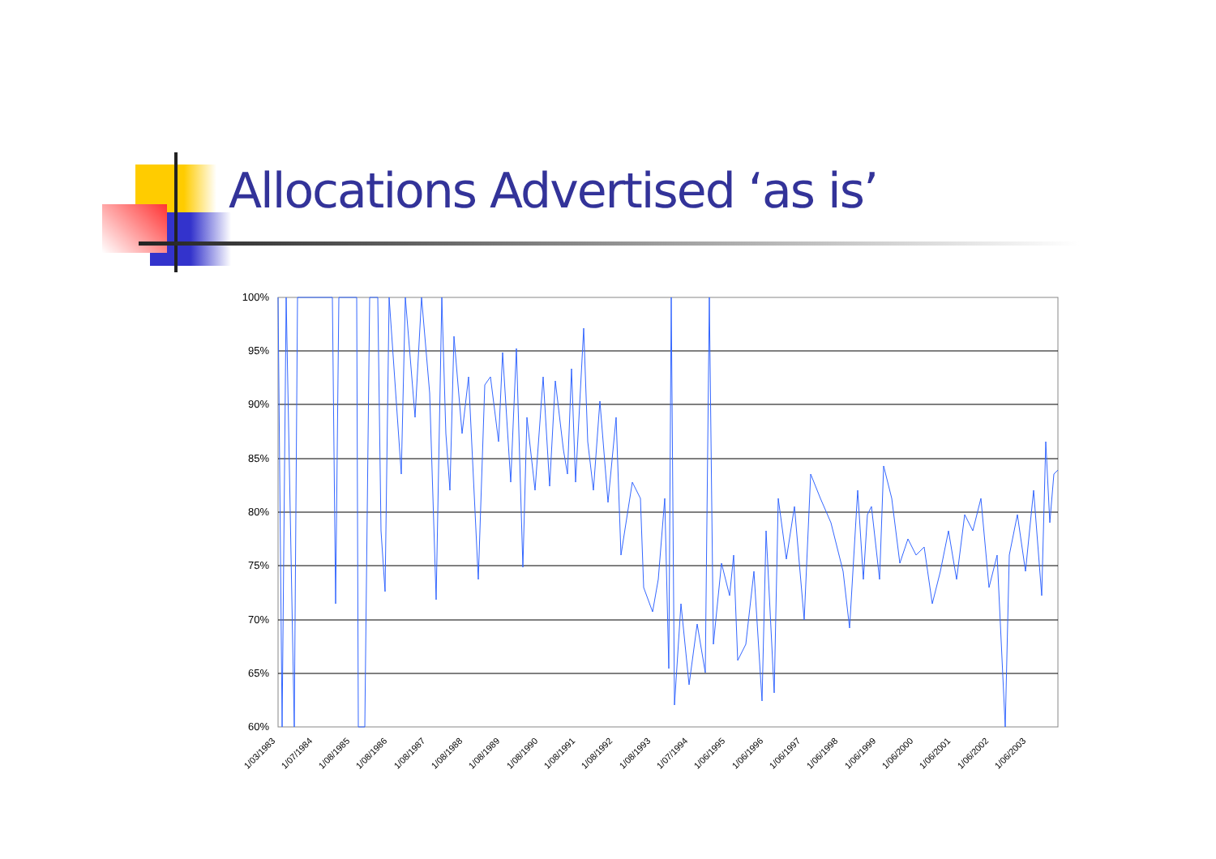Allocations Advertised ‘as is’
100%
95%
90%
85%
80%
75%
70%
65%
60%
1/03/1983
1/07/1984
1/08/1985
1/08/1986
1/08/1987
1/08/1988
1/08/1989
1/08/1990
1/08/1991
1/08/1992
1/08/1993
1/07/1994
1/06/1995
1/06/1996
1/06/1997
1/06/1998
1/06/1999
1/06/2000
1/06/2001
1/06/2002
1/06/2003